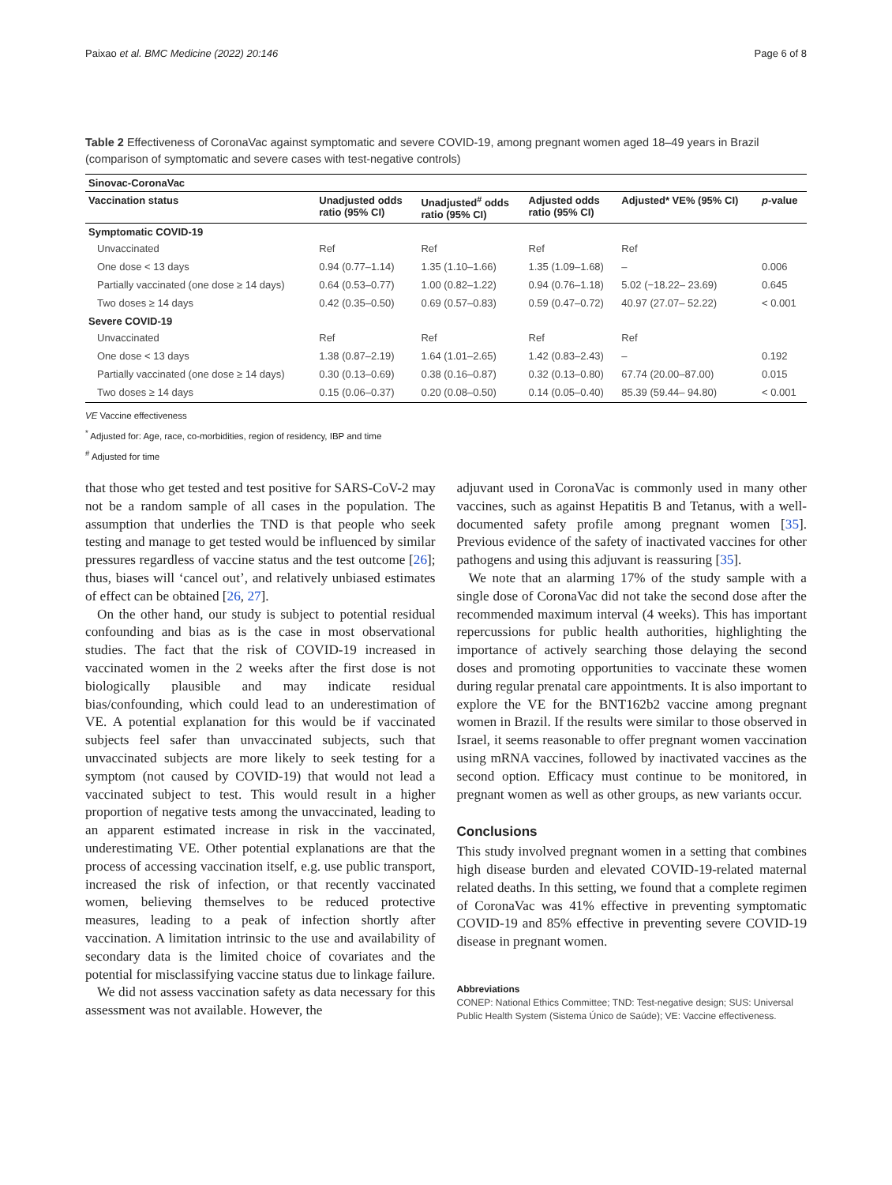Paixao et al. BMC Medicine (2022) 20:146 Page 6 of 8
Table 2 Effectiveness of CoronaVac against symptomatic and severe COVID-19, among pregnant women aged 18–49 years in Brazil (comparison of symptomatic and severe cases with test-negative controls)
| Sinovac-CoronaVac | | | | | |
| --- | --- | --- | --- | --- | --- |
| Vaccination status | Unadjusted odds ratio (95% CI) | Unadjusted<sup>#</sup> odds ratio (95% CI) | Adjusted odds ratio (95% CI) | Adjusted* VE% (95% CI) | p -value |
| Symptomatic COVID-19 | | | | | |
| Unvaccinated | Ref | Ref | Ref | Ref | |
| One dose < 13 days | 0.94 (0.77–1.14) | 1.35 (1.10–1.66) | 1.35 (1.09–1.68) | – | 0.006 |
| Partially vaccinated (one dose ≥ 14 days) | 0.64 (0.53–0.77) | 1.00 (0.82–1.22) | 0.94 (0.76–1.18) | 5.02 (−18.22– 23.69) | 0.645 |
| Two doses ≥ 14 days | 0.42 (0.35–0.50) | 0.69 (0.57–0.83) | 0.59 (0.47–0.72) | 40.97 (27.07– 52.22) | < 0.001 |
| Severe COVID-19 | | | | | |
| Unvaccinated | Ref | Ref | Ref | Ref | |
| One dose < 13 days | 1.38 (0.87–2.19) | 1.64 (1.01–2.65) | 1.42 (0.83–2.43) | – | 0.192 |
| Partially vaccinated (one dose ≥ 14 days) | 0.30 (0.13–0.69) | 0.38 (0.16–0.87) | 0.32 (0.13–0.80) | 67.74 (20.00–87.00) | 0.015 |
| Two doses ≥ 14 days | 0.15 (0.06–0.37) | 0.20 (0.08–0.50) | 0.14 (0.05–0.40) | 85.39 (59.44– 94.80) | < 0.001 |
VE Vaccine effectiveness
<sup>*</sup> Adjusted for: Age, race, co-morbidities, region of residency, IBP and time
<sup>#</sup> Adjusted for time
that those who get tested and test positive for SARS-CoV-2 may not be a random sample of all cases in the population. The assumption that underlies the TND is that people who seek testing and manage to get tested would be influenced by similar pressures regardless of vaccine status and the test outcome [26]; thus, biases will ‘cancel out’, and relatively unbiased estimates of effect can be obtained [26, 27].
On the other hand, our study is subject to potential residual confounding and bias as is the case in most observational studies. The fact that the risk of COVID-19 increased in vaccinated women in the 2 weeks after the first dose is not biologically plausible and may indicate residual bias/confounding, which could lead to an underestimation of VE. A potential explanation for this would be if vaccinated subjects feel safer than unvaccinated subjects, such that unvaccinated subjects are more likely to seek testing for a symptom (not caused by COVID-19) that would not lead a vaccinated subject to test. This would result in a higher proportion of negative tests among the unvaccinated, leading to an apparent estimated increase in risk in the vaccinated, underestimating VE. Other potential explanations are that the process of accessing vaccination itself, e.g. use public transport, increased the risk of infection, or that recently vaccinated women, believing themselves to be reduced protective measures, leading to a peak of infection shortly after vaccination. A limitation intrinsic to the use and availability of secondary data is the limited choice of covariates and the potential for misclassifying vaccine status due to linkage failure.
We did not assess vaccination safety as data necessary for this assessment was not available. However, the
adjuvant used in CoronaVac is commonly used in many other vaccines, such as against Hepatitis B and Tetanus, with a well-documented safety profile among pregnant women [35]. Previous evidence of the safety of inactivated vaccines for other pathogens and using this adjuvant is reassuring [35].
We note that an alarming 17% of the study sample with a single dose of CoronaVac did not take the second dose after the recommended maximum interval (4 weeks). This has important repercussions for public health authorities, highlighting the importance of actively searching those delaying the second doses and promoting opportunities to vaccinate these women during regular prenatal care appointments. It is also important to explore the VE for the BNT162b2 vaccine among pregnant women in Brazil. If the results were similar to those observed in Israel, it seems reasonable to offer pregnant women vaccination using mRNA vaccines, followed by inactivated vaccines as the second option. Efficacy must continue to be monitored, in pregnant women as well as other groups, as new variants occur.
Conclusions
This study involved pregnant women in a setting that combines high disease burden and elevated COVID-19-related maternal related deaths. In this setting, we found that a complete regimen of CoronaVac was 41% effective in preventing symptomatic COVID-19 and 85% effective in preventing severe COVID-19 disease in pregnant women.
Abbreviations
CONEP: National Ethics Committee; TND: Test-negative design; SUS: Universal Public Health System (Sistema Único de Saúde); VE: Vaccine effectiveness.